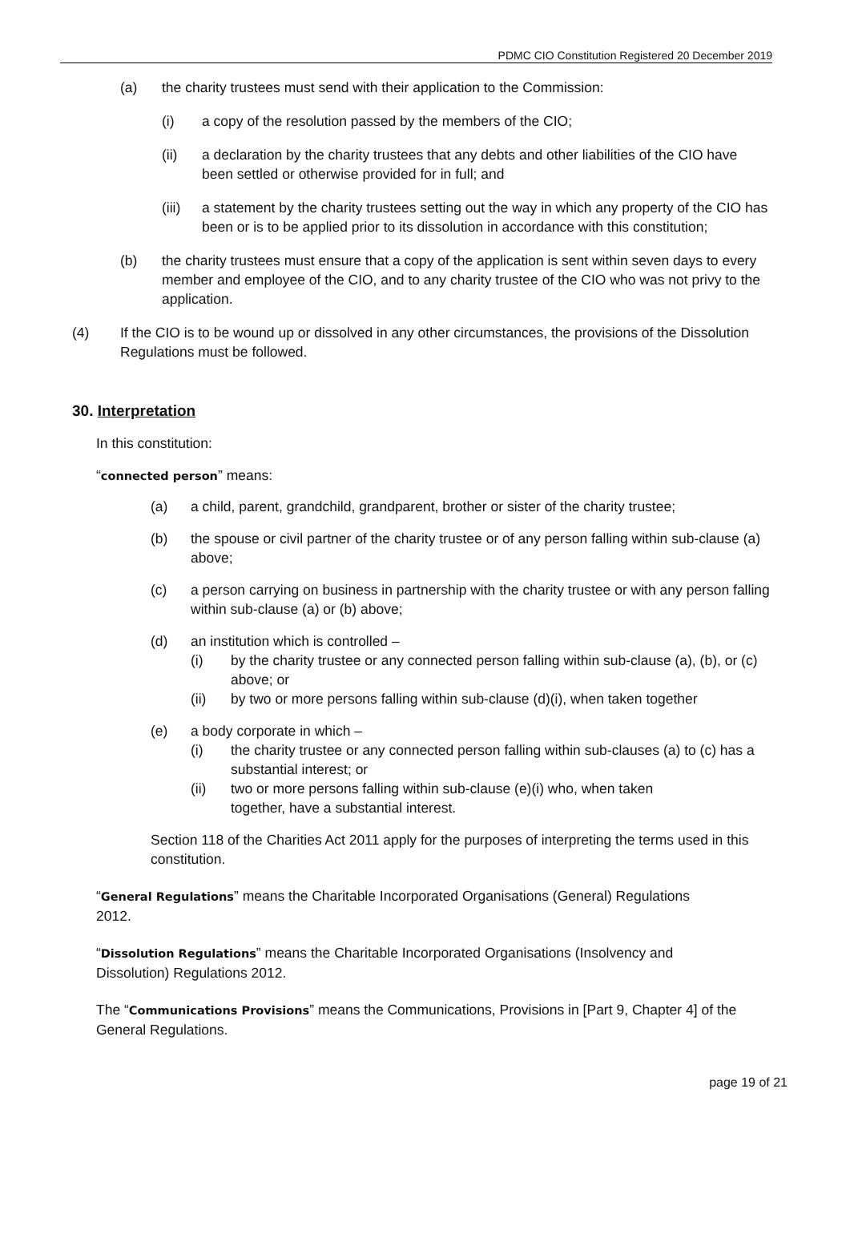PDMC CIO Constitution Registered 20 December 2019
(a) the charity trustees must send with their application to the Commission:
(i) a copy of the resolution passed by the members of the CIO;
(ii) a declaration by the charity trustees that any debts and other liabilities of the CIO have been settled or otherwise provided for in full; and
(iii) a statement by the charity trustees setting out the way in which any property of the CIO has been or is to be applied prior to its dissolution in accordance with this constitution;
(b) the charity trustees must ensure that a copy of the application is sent within seven days to every member and employee of the CIO, and to any charity trustee of the CIO who was not privy to the application.
(4) If the CIO is to be wound up or dissolved in any other circumstances, the provisions of the Dissolution Regulations must be followed.
30. Interpretation
In this constitution:
“connected person” means:
(a) a child, parent, grandchild, grandparent, brother or sister of the charity trustee;
(b) the spouse or civil partner of the charity trustee or of any person falling within sub-clause (a) above;
(c) a person carrying on business in partnership with the charity trustee or with any person falling within sub-clause (a) or (b) above;
(d) an institution which is controlled –
(i) by the charity trustee or any connected person falling within sub-clause (a), (b), or (c) above; or
(ii) by two or more persons falling within sub-clause (d)(i), when taken together
(e) a body corporate in which –
(i) the charity trustee or any connected person falling within sub-clauses (a) to (c) has a substantial interest; or
(ii) two or more persons falling within sub-clause (e)(i) who, when taken together, have a substantial interest.
Section 118 of the Charities Act 2011 apply for the purposes of interpreting the terms used in this constitution.
“General Regulations” means the Charitable Incorporated Organisations (General) Regulations 2012.
“Dissolution Regulations” means the Charitable Incorporated Organisations (Insolvency and Dissolution) Regulations 2012.
The “Communications Provisions” means the Communications, Provisions in [Part 9, Chapter 4] of the General Regulations.
page 19 of 21